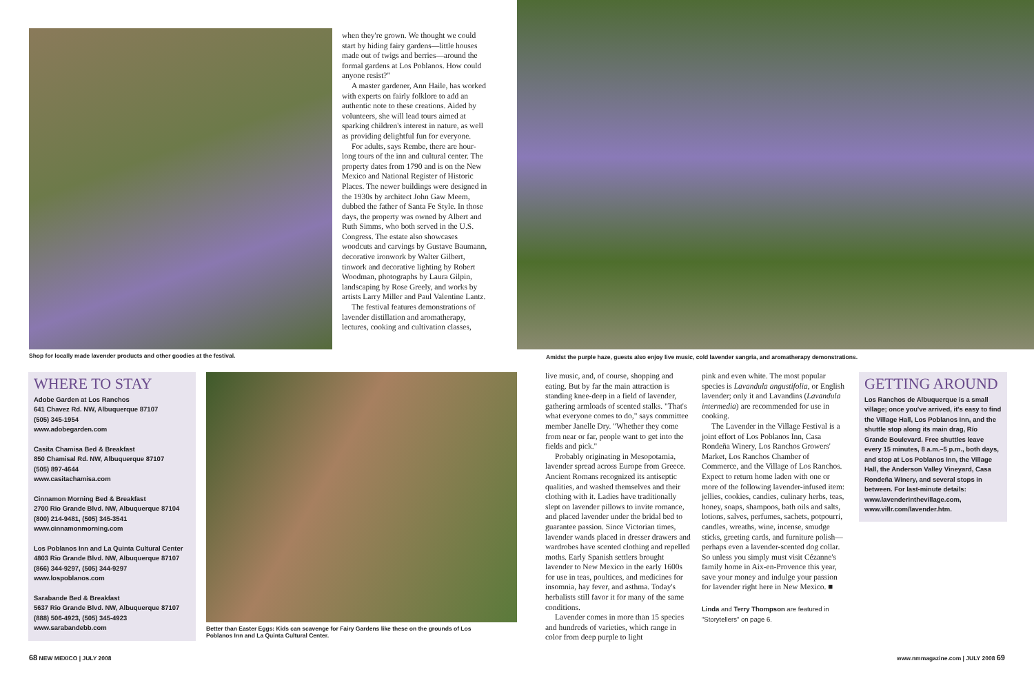Shop for locally made lavender products and other goodies at the festival.
when they're grown. We thought we could start by hiding fairy gardens—little houses made out of twigs and berries—around the formal gardens at Los Poblanos. How could anyone resist?"
A master gardener, Ann Haile, has worked with experts on fairly folklore to add an authentic note to these creations. Aided by volunteers, she will lead tours aimed at sparking children's interest in nature, as well as providing delightful fun for everyone.
For adults, says Rembe, there are hour-long tours of the inn and cultural center. The property dates from 1790 and is on the New Mexico and National Register of Historic Places. The newer buildings were designed in the 1930s by architect John Gaw Meem, dubbed the father of Santa Fe Style. In those days, the property was owned by Albert and Ruth Simms, who both served in the U.S. Congress. The estate also showcases woodcuts and carvings by Gustave Baumann, decorative ironwork by Walter Gilbert, tinwork and decorative lighting by Robert Woodman, photographs by Laura Gilpin, landscaping by Rose Greely, and works by artists Larry Miller and Paul Valentine Lantz.
The festival features demonstrations of lavender distillation and aromatherapy, lectures, cooking and cultivation classes,
Amidst the purple haze, guests also enjoy live music, cold lavender sangria, and aromatherapy demonstrations.
WHERE TO STAY
Adobe Garden at Los Ranchos
641 Chavez Rd. NW, Albuquerque 87107
(505) 345-1954
www.adobegarden.com
Casita Chamisa Bed & Breakfast
850 Chamisal Rd. NW, Albuquerque 87107
(505) 897-4644
www.casitachamisa.com
Cinnamon Morning Bed & Breakfast
2700 Rio Grande Blvd. NW, Albuquerque 87104
(800) 214-9481, (505) 345-3541
www.cinnamonmorning.com
Los Poblanos Inn and La Quinta Cultural Center
4803 Rio Grande Blvd. NW, Albuquerque 87107
(866) 344-9297, (505) 344-9297
www.lospoblanos.com
Sarabande Bed & Breakfast
5637 Rio Grande Blvd. NW, Albuquerque 87107
(888) 506-4923, (505) 345-4923
www.sarabandebb.com
Better than Easter Eggs: Kids can scavenge for Fairy Gardens like these on the grounds of Los Poblanos Inn and La Quinta Cultural Center.
live music, and, of course, shopping and eating. But by far the main attraction is standing knee-deep in a field of lavender, gathering armloads of scented stalks. "That's what everyone comes to do," says committee member Janelle Dry. "Whether they come from near or far, people want to get into the fields and pick."
Probably originating in Mesopotamia, lavender spread across Europe from Greece. Ancient Romans recognized its antiseptic qualities, and washed themselves and their clothing with it. Ladies have traditionally slept on lavender pillows to invite romance, and placed lavender under the bridal bed to guarantee passion. Since Victorian times, lavender wands placed in dresser drawers and wardrobes have scented clothing and repelled moths. Early Spanish settlers brought lavender to New Mexico in the early 1600s for use in teas, poultices, and medicines for insomnia, hay fever, and asthma. Today's herbalists still favor it for many of the same conditions.
Lavender comes in more than 15 species and hundreds of varieties, which range in color from deep purple to light
pink and even white. The most popular species is Lavandula angustifolia, or English lavender; only it and Lavandins (Lavandula intermedia) are recommended for use in cooking.
The Lavender in the Village Festival is a joint effort of Los Poblanos Inn, Casa Rondeña Winery, Los Ranchos Growers' Market, Los Ranchos Chamber of Commerce, and the Village of Los Ranchos. Expect to return home laden with one or more of the following lavender-infused item: jellies, cookies, candies, culinary herbs, teas, honey, soaps, shampoos, bath oils and salts, lotions, salves, perfumes, sachets, potpourri, candles, wreaths, wine, incense, smudge sticks, greeting cards, and furniture polish—perhaps even a lavender-scented dog collar. So unless you simply must visit Cézanne's family home in Aix-en-Provence this year, save your money and indulge your passion for lavender right here in New Mexico. ■
Linda and Terry Thompson are featured in "Storytellers" on page 6.
GETTING AROUND
Los Ranchos de Albuquerque is a small village; once you've arrived, it's easy to find the Village Hall, Los Poblanos Inn, and the shuttle stop along its main drag, Río Grande Boulevard. Free shuttles leave every 15 minutes, 8 a.m.–5 p.m., both days, and stop at Los Poblanos Inn, the Village Hall, the Anderson Valley Vineyard, Casa Rondeña Winery, and several stops in between. For last-minute details: www.lavenderinthevillage.com, www.villr.com/lavender.htm.
68 NEW MEXICO | JULY 2008
www.nmmagazine.com | JULY 2008 69